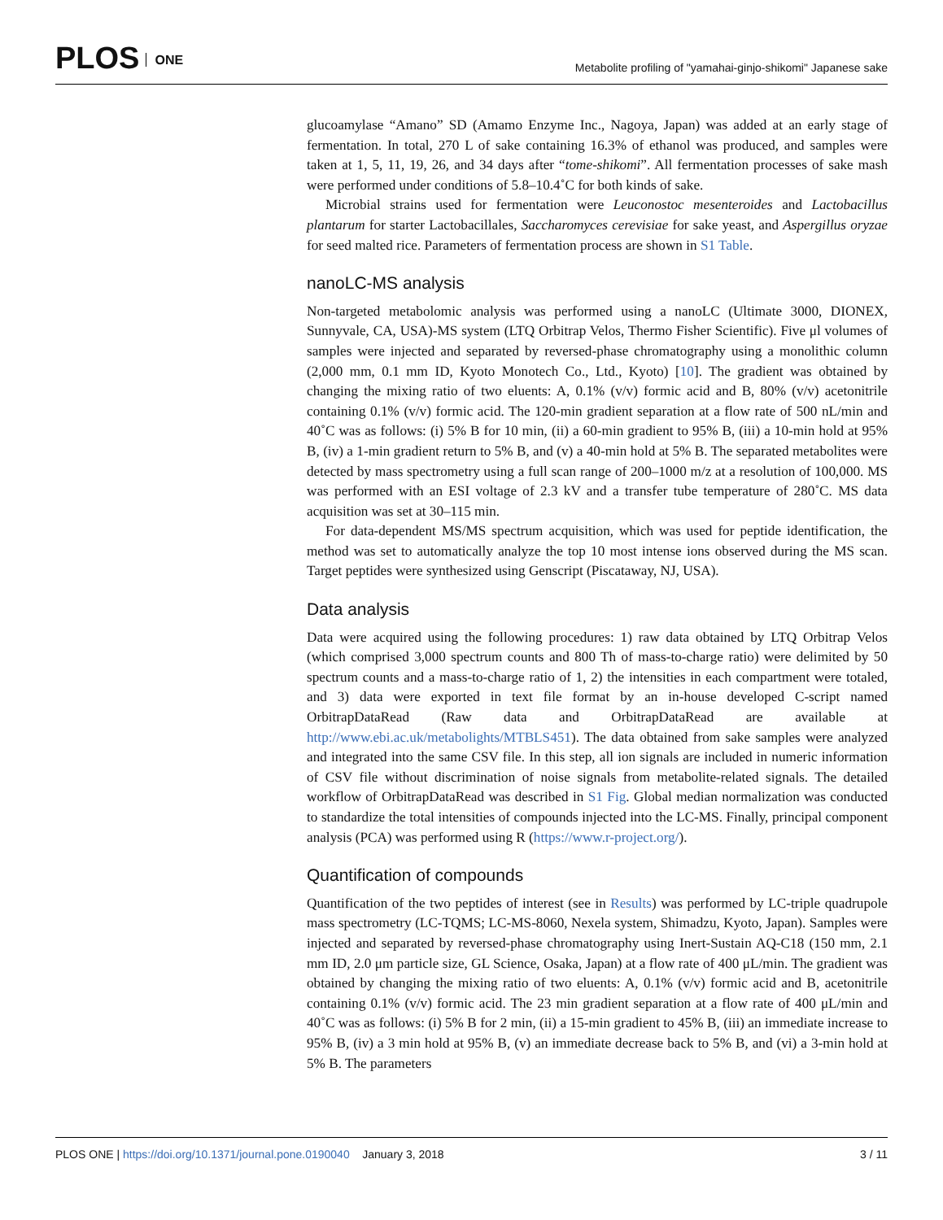PLOS ONE
Metabolite profiling of "yamahai-ginjo-shikomi" Japanese sake
glucoamylase “Amano” SD (Amamo Enzyme Inc., Nagoya, Japan) was added at an early stage of fermentation. In total, 270 L of sake containing 16.3% of ethanol was produced, and samples were taken at 1, 5, 11, 19, 26, and 34 days after “tome-shikomi”. All fermentation processes of sake mash were performed under conditions of 5.8–10.4˚C for both kinds of sake.
Microbial strains used for fermentation were Leuconostoc mesenteroides and Lactobacillus plantarum for starter Lactobacillales, Saccharomyces cerevisiae for sake yeast, and Aspergillus oryzae for seed malted rice. Parameters of fermentation process are shown in S1 Table.
nanoLC-MS analysis
Non-targeted metabolomic analysis was performed using a nanoLC (Ultimate 3000, DIONEX, Sunnyvale, CA, USA)-MS system (LTQ Orbitrap Velos, Thermo Fisher Scientific). Five μl volumes of samples were injected and separated by reversed-phase chromatography using a monolithic column (2,000 mm, 0.1 mm ID, Kyoto Monotech Co., Ltd., Kyoto) [10]. The gradient was obtained by changing the mixing ratio of two eluents: A, 0.1% (v/v) formic acid and B, 80% (v/v) acetonitrile containing 0.1% (v/v) formic acid. The 120-min gradient separation at a flow rate of 500 nL/min and 40˚C was as follows: (i) 5% B for 10 min, (ii) a 60-min gradient to 95% B, (iii) a 10-min hold at 95% B, (iv) a 1-min gradient return to 5% B, and (v) a 40-min hold at 5% B. The separated metabolites were detected by mass spectrometry using a full scan range of 200–1000 m/z at a resolution of 100,000. MS was performed with an ESI voltage of 2.3 kV and a transfer tube temperature of 280˚C. MS data acquisition was set at 30–115 min.
For data-dependent MS/MS spectrum acquisition, which was used for peptide identification, the method was set to automatically analyze the top 10 most intense ions observed during the MS scan. Target peptides were synthesized using Genscript (Piscataway, NJ, USA).
Data analysis
Data were acquired using the following procedures: 1) raw data obtained by LTQ Orbitrap Velos (which comprised 3,000 spectrum counts and 800 Th of mass-to-charge ratio) were delimited by 50 spectrum counts and a mass-to-charge ratio of 1, 2) the intensities in each compartment were totaled, and 3) data were exported in text file format by an in-house developed C-script named OrbitrapDataRead (Raw data and OrbitrapDataRead are available at http://www.ebi.ac.uk/metabolights/MTBLS451). The data obtained from sake samples were analyzed and integrated into the same CSV file. In this step, all ion signals are included in numeric information of CSV file without discrimination of noise signals from metabolite-related signals. The detailed workflow of OrbitrapDataRead was described in S1 Fig. Global median normalization was conducted to standardize the total intensities of compounds injected into the LC-MS. Finally, principal component analysis (PCA) was performed using R (https://www.r-project.org/).
Quantification of compounds
Quantification of the two peptides of interest (see in Results) was performed by LC-triple quadrupole mass spectrometry (LC-TQMS; LC-MS-8060, Nexela system, Shimadzu, Kyoto, Japan). Samples were injected and separated by reversed-phase chromatography using Inert-Sustain AQ-C18 (150 mm, 2.1 mm ID, 2.0 μm particle size, GL Science, Osaka, Japan) at a flow rate of 400 μL/min. The gradient was obtained by changing the mixing ratio of two eluents: A, 0.1% (v/v) formic acid and B, acetonitrile containing 0.1% (v/v) formic acid. The 23 min gradient separation at a flow rate of 400 μL/min and 40˚C was as follows: (i) 5% B for 2 min, (ii) a 15-min gradient to 45% B, (iii) an immediate increase to 95% B, (iv) a 3 min hold at 95% B, (v) an immediate decrease back to 5% B, and (vi) a 3-min hold at 5% B. The parameters
PLOS ONE | https://doi.org/10.1371/journal.pone.0190040 January 3, 2018
3 / 11